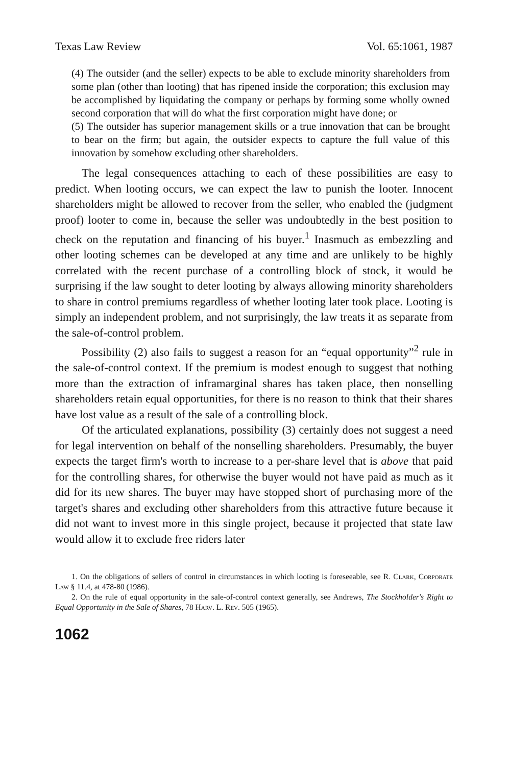Texas Law Review Vol. 65:1061, 1987
(4) The outsider (and the seller) expects to be able to exclude minority shareholders from some plan (other than looting) that has ripened inside the corporation; this exclusion may be accomplished by liquidating the company or perhaps by forming some wholly owned second corporation that will do what the first corporation might have done; or
(5) The outsider has superior management skills or a true innovation that can be brought to bear on the firm; but again, the outsider expects to capture the full value of this innovation by somehow excluding other shareholders.
The legal consequences attaching to each of these possibilities are easy to predict. When looting occurs, we can expect the law to punish the looter. Innocent shareholders might be allowed to recover from the seller, who enabled the (judgment proof) looter to come in, because the seller was undoubtedly in the best position to check on the reputation and financing of his buyer.<sup>1</sup> Inasmuch as embezzling and other looting schemes can be developed at any time and are unlikely to be highly correlated with the recent purchase of a controlling block of stock, it would be surprising if the law sought to deter looting by always allowing minority shareholders to share in control premiums regardless of whether looting later took place. Looting is simply an independent problem, and not surprisingly, the law treats it as separate from the sale-of-control problem.
Possibility (2) also fails to suggest a reason for an “equal opportunity”<sup>2</sup> rule in the sale-of-control context. If the premium is modest enough to suggest that nothing more than the extraction of inframarginal shares has taken place, then nonselling shareholders retain equal opportunities, for there is no reason to think that their shares have lost value as a result of the sale of a controlling block.
Of the articulated explanations, possibility (3) certainly does not suggest a need for legal intervention on behalf of the nonselling shareholders. Presumably, the buyer expects the target firm's worth to increase to a per-share level that is above that paid for the controlling shares, for otherwise the buyer would not have paid as much as it did for its new shares. The buyer may have stopped short of purchasing more of the target's shares and excluding other shareholders from this attractive future because it did not want to invest more in this single project, because it projected that state law would allow it to exclude free riders later
1. On the obligations of sellers of control in circumstances in which looting is foreseeable, see R. Clark, Corporate Law § 11.4, at 478-80 (1986).
2. On the rule of equal opportunity in the sale-of-control context generally, see Andrews, The Stockholder's Right to Equal Opportunity in the Sale of Shares, 78 Harv. L. Rev. 505 (1965).
1062